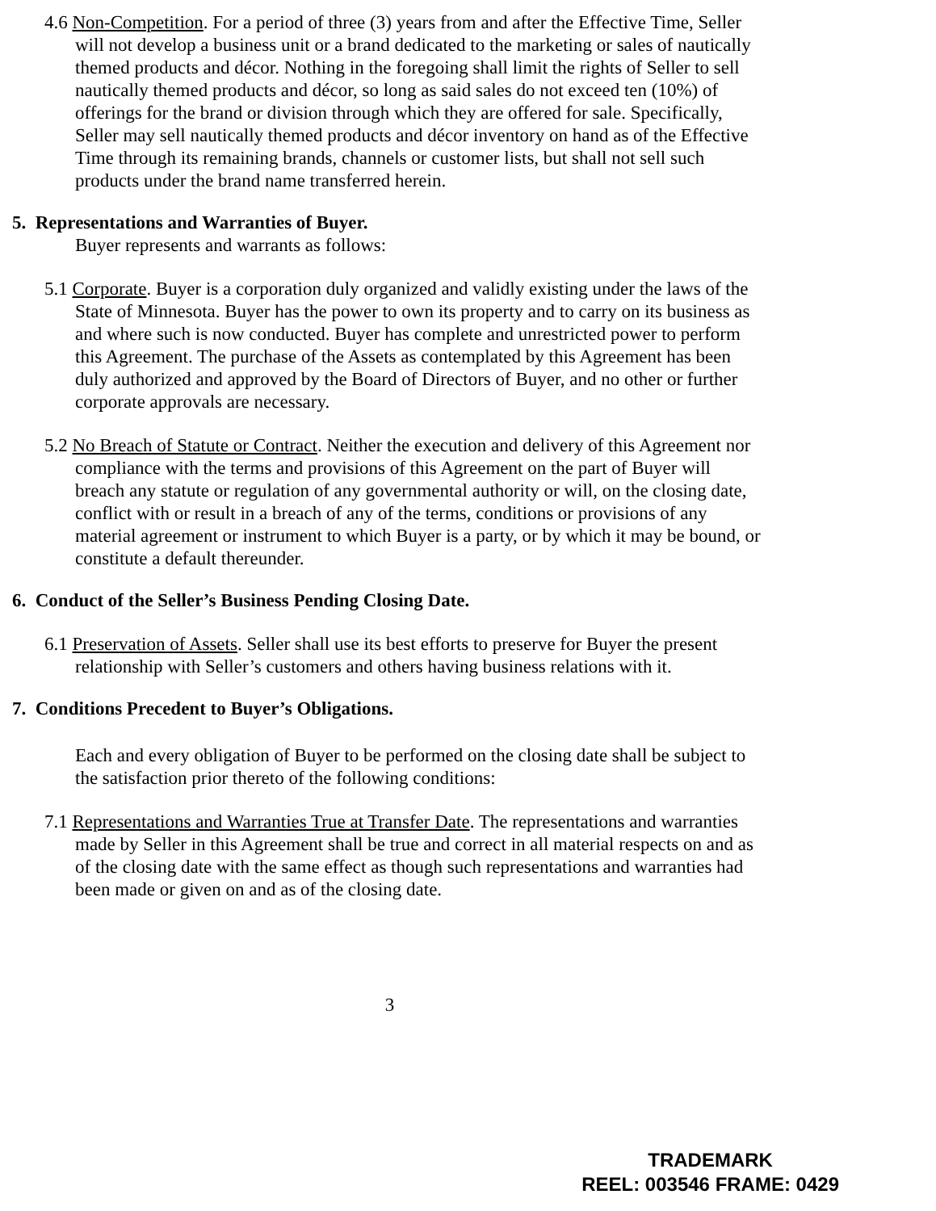4.6 Non-Competition. For a period of three (3) years from and after the Effective Time, Seller will not develop a business unit or a brand dedicated to the marketing or sales of nautically themed products and décor. Nothing in the foregoing shall limit the rights of Seller to sell nautically themed products and décor, so long as said sales do not exceed ten (10%) of offerings for the brand or division through which they are offered for sale. Specifically, Seller may sell nautically themed products and décor inventory on hand as of the Effective Time through its remaining brands, channels or customer lists, but shall not sell such products under the brand name transferred herein.
5. Representations and Warranties of Buyer.
Buyer represents and warrants as follows:
5.1 Corporate. Buyer is a corporation duly organized and validly existing under the laws of the State of Minnesota. Buyer has the power to own its property and to carry on its business as and where such is now conducted. Buyer has complete and unrestricted power to perform this Agreement. The purchase of the Assets as contemplated by this Agreement has been duly authorized and approved by the Board of Directors of Buyer, and no other or further corporate approvals are necessary.
5.2 No Breach of Statute or Contract. Neither the execution and delivery of this Agreement nor compliance with the terms and provisions of this Agreement on the part of Buyer will breach any statute or regulation of any governmental authority or will, on the closing date, conflict with or result in a breach of any of the terms, conditions or provisions of any material agreement or instrument to which Buyer is a party, or by which it may be bound, or constitute a default thereunder.
6. Conduct of the Seller’s Business Pending Closing Date.
6.1 Preservation of Assets. Seller shall use its best efforts to preserve for Buyer the present relationship with Seller’s customers and others having business relations with it.
7. Conditions Precedent to Buyer’s Obligations.
Each and every obligation of Buyer to be performed on the closing date shall be subject to the satisfaction prior thereto of the following conditions:
7.1 Representations and Warranties True at Transfer Date. The representations and warranties made by Seller in this Agreement shall be true and correct in all material respects on and as of the closing date with the same effect as though such representations and warranties had been made or given on and as of the closing date.
3
TRADEMARK
REEL: 003546 FRAME: 0429